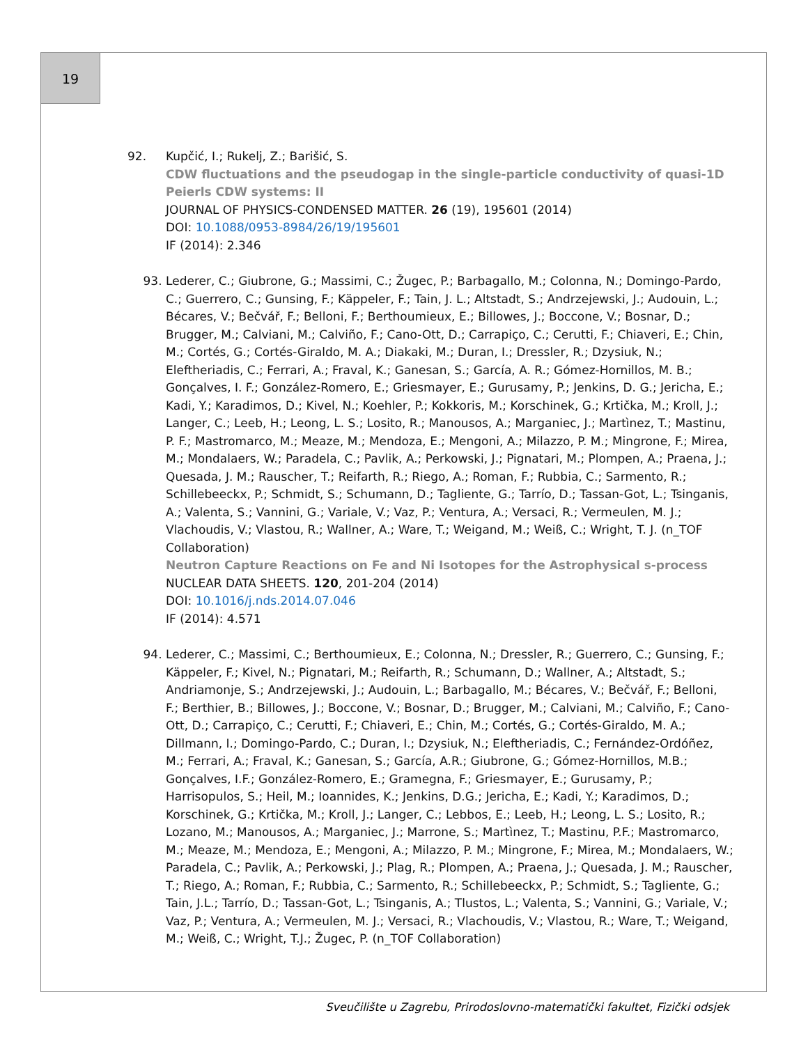19
92. Kupčić, I.; Rukelj, Z.; Barišić, S.
CDW fluctuations and the pseudogap in the single-particle conductivity of quasi-1D Peierls CDW systems: II
JOURNAL OF PHYSICS-CONDENSED MATTER. 26 (19), 195601 (2014)
DOI: 10.1088/0953-8984/26/19/195601
IF (2014): 2.346
93. Lederer, C.; Giubrone, G.; Massimi, C.; Žugec, P.; Barbagallo, M.; Colonna, N.; Domingo-Pardo, C.; Guerrero, C.; Gunsing, F.; Käppeler, F.; Tain, J. L.; Altstadt, S.; Andrzejewski, J.; Audouin, L.; Bécares, V.; Bečvář, F.; Belloni, F.; Berthoumieux, E.; Billowes, J.; Boccone, V.; Bosnar, D.; Brugger, M.; Calviani, M.; Calviño, F.; Cano-Ott, D.; Carrapiço, C.; Cerutti, F.; Chiaveri, E.; Chin, M.; Cortés, G.; Cortés-Giraldo, M. A.; Diakaki, M.; Duran, I.; Dressler, R.; Dzysiuk, N.; Eleftheriadis, C.; Ferrari, A.; Fraval, K.; Ganesan, S.; García, A. R.; Gómez-Hornillos, M. B.; Gonçalves, I. F.; González-Romero, E.; Griesmayer, E.; Gurusamy, P.; Jenkins, D. G.; Jericha, E.; Kadi, Y.; Karadimos, D.; Kivel, N.; Koehler, P.; Kokkoris, M.; Korschinek, G.; Krtička, M.; Kroll, J.; Langer, C.; Leeb, H.; Leong, L. S.; Losito, R.; Manousos, A.; Marganiec, J.; Martìnez, T.; Mastinu, P. F.; Mastromarco, M.; Meaze, M.; Mendoza, E.; Mengoni, A.; Milazzo, P. M.; Mingrone, F.; Mirea, M.; Mondalaers, W.; Paradela, C.; Pavlik, A.; Perkowski, J.; Pignatari, M.; Plompen, A.; Praena, J.; Quesada, J. M.; Rauscher, T.; Reifarth, R.; Riego, A.; Roman, F.; Rubbia, C.; Sarmento, R.; Schillebeeckx, P.; Schmidt, S.; Schumann, D.; Tagliente, G.; Tarrío, D.; Tassan-Got, L.; Tsinganis, A.; Valenta, S.; Vannini, G.; Variale, V.; Vaz, P.; Ventura, A.; Versaci, R.; Vermeulen, M. J.; Vlachoudis, V.; Vlastou, R.; Wallner, A.; Ware, T.; Weigand, M.; Weiß, C.; Wright, T. J. (n_TOF Collaboration)
Neutron Capture Reactions on Fe and Ni Isotopes for the Astrophysical s-process
NUCLEAR DATA SHEETS. 120, 201-204 (2014)
DOI: 10.1016/j.nds.2014.07.046
IF (2014): 4.571
94. Lederer, C.; Massimi, C.; Berthoumieux, E.; Colonna, N.; Dressler, R.; Guerrero, C.; Gunsing, F.; Käppeler, F.; Kivel, N.; Pignatari, M.; Reifarth, R.; Schumann, D.; Wallner, A.; Altstadt, S.; Andriamonje, S.; Andrzejewski, J.; Audouin, L.; Barbagallo, M.; Bécares, V.; Bečvář, F.; Belloni, F.; Berthier, B.; Billowes, J.; Boccone, V.; Bosnar, D.; Brugger, M.; Calviani, M.; Calviño, F.; Cano-Ott, D.; Carrapiço, C.; Cerutti, F.; Chiaveri, E.; Chin, M.; Cortés, G.; Cortés-Giraldo, M. A.; Dillmann, I.; Domingo-Pardo, C.; Duran, I.; Dzysiuk, N.; Eleftheriadis, C.; Fernández-Ordóñez, M.; Ferrari, A.; Fraval, K.; Ganesan, S.; García, A.R.; Giubrone, G.; Gómez-Hornillos, M.B.; Gonçalves, I.F.; González-Romero, E.; Gramegna, F.; Griesmayer, E.; Gurusamy, P.; Harrisopulos, S.; Heil, M.; Ioannides, K.; Jenkins, D.G.; Jericha, E.; Kadi, Y.; Karadimos, D.; Korschinek, G.; Krtička, M.; Kroll, J.; Langer, C.; Lebbos, E.; Leeb, H.; Leong, L. S.; Losito, R.; Lozano, M.; Manousos, A.; Marganiec, J.; Marrone, S.; Martìnez, T.; Mastinu, P.F.; Mastromarco, M.; Meaze, M.; Mendoza, E.; Mengoni, A.; Milazzo, P. M.; Mingrone, F.; Mirea, M.; Mondalaers, W.; Paradela, C.; Pavlik, A.; Perkowski, J.; Plag, R.; Plompen, A.; Praena, J.; Quesada, J. M.; Rauscher, T.; Riego, A.; Roman, F.; Rubbia, C.; Sarmento, R.; Schillebeeckx, P.; Schmidt, S.; Tagliente, G.; Tain, J.L.; Tarrío, D.; Tassan-Got, L.; Tsinganis, A.; Tlustos, L.; Valenta, S.; Vannini, G.; Variale, V.; Vaz, P.; Ventura, A.; Vermeulen, M. J.; Versaci, R.; Vlachoudis, V.; Vlastou, R.; Ware, T.; Weigand, M.; Weiß, C.; Wright, T.J.; Žugec, P. (n_TOF Collaboration)
Sveučilište u Zagrebu, Prirodoslovno-matematički fakultet, Fizički odsjek